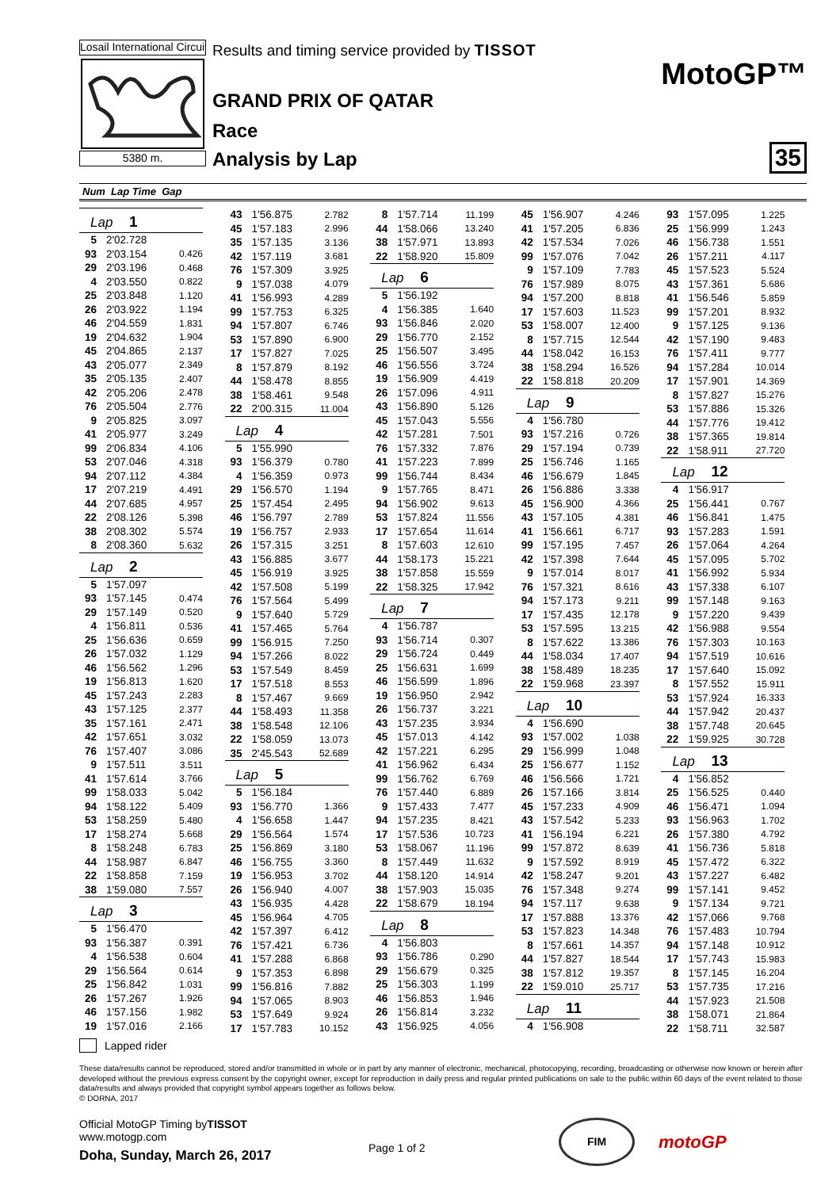Losail International Circuit
5380 m.
Results and timing service provided by TISSOT
GRAND PRIX OF QATAR
Race
Analysis by Lap
MotoGP™
35
Num Lap Time Gap
| Lap 1 | | |
| --- | --- | --- |
| 5 | 2'02.728 | |
| 93 | 2'03.154 | 0.426 |
| 29 | 2'03.196 | 0.468 |
| 4 | 2'03.550 | 0.822 |
| 25 | 2'03.848 | 1.120 |
| 26 | 2'03.922 | 1.194 |
| 46 | 2'04.559 | 1.831 |
| 19 | 2'04.632 | 1.904 |
| 45 | 2'04.865 | 2.137 |
| 43 | 2'05.077 | 2.349 |
| 35 | 2'05.135 | 2.407 |
| 42 | 2'05.206 | 2.478 |
| 76 | 2'05.504 | 2.776 |
| 9 | 2'05.825 | 3.097 |
| 41 | 2'05.977 | 3.249 |
| 99 | 2'06.834 | 4.106 |
| 53 | 2'07.046 | 4.318 |
| 94 | 2'07.112 | 4.384 |
| 17 | 2'07.219 | 4.491 |
| 44 | 2'07.685 | 4.957 |
| 22 | 2'08.126 | 5.398 |
| 38 | 2'08.302 | 5.574 |
| 8 | 2'08.360 | 5.632 |
| Lap 2 | | |
| 5 | 1'57.097 | |
| 93 | 1'57.145 | 0.474 |
| 29 | 1'57.149 | 0.520 |
| 4 | 1'56.811 | 0.536 |
| 25 | 1'56.636 | 0.659 |
| 26 | 1'57.032 | 1.129 |
| 46 | 1'56.562 | 1.296 |
| 19 | 1'56.813 | 1.620 |
| 45 | 1'57.243 | 2.283 |
| 43 | 1'57.125 | 2.377 |
| 35 | 1'57.161 | 2.471 |
| 42 | 1'57.651 | 3.032 |
| 76 | 1'57.407 | 3.086 |
| 9 | 1'57.511 | 3.511 |
| 41 | 1'57.614 | 3.766 |
| 99 | 1'58.033 | 5.042 |
| 94 | 1'58.122 | 5.409 |
| 53 | 1'58.259 | 5.480 |
| 17 | 1'58.274 | 5.668 |
| 8 | 1'58.248 | 6.783 |
| 44 | 1'58.987 | 6.847 |
| 22 | 1'58.858 | 7.159 |
| 38 | 1'59.080 | 7.557 |
| Lap 3 | | |
| 5 | 1'56.470 | |
| 93 | 1'56.387 | 0.391 |
| 4 | 1'56.538 | 0.604 |
| 29 | 1'56.564 | 0.614 |
| 25 | 1'56.842 | 1.031 |
| 26 | 1'57.267 | 1.926 |
| 46 | 1'57.156 | 1.982 |
| 19 | 1'57.016 | 2.166 |
| 43 | 1'56.875 | 2.782 |
| 45 | 1'57.183 | 2.996 |
| 35 | 1'57.135 | 3.136 |
| 42 | 1'57.119 | 3.681 |
| 76 | 1'57.309 | 3.925 |
| 9 | 1'57.038 | 4.079 |
| 41 | 1'56.993 | 4.289 |
| 99 | 1'57.753 | 6.325 |
| 94 | 1'57.807 | 6.746 |
| 53 | 1'57.890 | 6.900 |
| 17 | 1'57.827 | 7.025 |
| 8 | 1'57.879 | 8.192 |
| 44 | 1'58.478 | 8.855 |
| 38 | 1'58.461 | 9.548 |
| 22 | 2'00.315 | 11.004 |
| Lap 4 | | |
| 5 | 1'55.990 | |
| 93 | 1'56.379 | 0.780 |
| 4 | 1'56.359 | 0.973 |
| 29 | 1'56.570 | 1.194 |
| 25 | 1'57.454 | 2.495 |
| 46 | 1'56.797 | 2.789 |
| 19 | 1'56.757 | 2.933 |
| 26 | 1'57.315 | 3.251 |
| 43 | 1'56.885 | 3.677 |
| 45 | 1'56.919 | 3.925 |
| 42 | 1'57.508 | 5.199 |
| 76 | 1'57.564 | 5.499 |
| 9 | 1'57.640 | 5.729 |
| 41 | 1'57.465 | 5.764 |
| 99 | 1'56.915 | 7.250 |
| 94 | 1'57.266 | 8.022 |
| 53 | 1'57.549 | 8.459 |
| 17 | 1'57.518 | 8.553 |
| 8 | 1'57.467 | 9.669 |
| 44 | 1'58.493 | 11.358 |
| 38 | 1'58.548 | 12.106 |
| 22 | 1'58.059 | 13.073 |
| 35 | 2'45.543 | 52.689 |
| Lap 5 | | |
| 5 | 1'56.184 | |
| 93 | 1'56.770 | 1.366 |
| 4 | 1'56.658 | 1.447 |
| 29 | 1'56.564 | 1.574 |
| 25 | 1'56.869 | 3.180 |
| 46 | 1'56.755 | 3.360 |
| 19 | 1'56.953 | 3.702 |
| 26 | 1'56.940 | 4.007 |
| 43 | 1'56.935 | 4.428 |
| 45 | 1'56.964 | 4.705 |
| 42 | 1'57.397 | 6.412 |
| 76 | 1'57.421 | 6.736 |
| 41 | 1'57.288 | 6.868 |
| 9 | 1'57.353 | 6.898 |
| 99 | 1'56.816 | 7.882 |
| 94 | 1'57.065 | 8.903 |
| 53 | 1'57.649 | 9.924 |
| 17 | 1'57.783 | 10.152 |
| 8 | 1'57.714 | 11.199 |
| 44 | 1'58.066 | 13.240 |
| 38 | 1'57.971 | 13.893 |
| 22 | 1'58.920 | 15.809 |
| Lap 6 | | |
| 5 | 1'56.192 | |
| 4 | 1'56.385 | 1.640 |
| 93 | 1'56.846 | 2.020 |
| 29 | 1'56.770 | 2.152 |
| 25 | 1'56.507 | 3.495 |
| 46 | 1'56.556 | 3.724 |
| 19 | 1'56.909 | 4.419 |
| 26 | 1'57.096 | 4.911 |
| 43 | 1'56.890 | 5.126 |
| 45 | 1'57.043 | 5.556 |
| 42 | 1'57.281 | 7.501 |
| 76 | 1'57.332 | 7.876 |
| 41 | 1'57.223 | 7.899 |
| 99 | 1'56.744 | 8.434 |
| 9 | 1'57.765 | 8.471 |
| 94 | 1'56.902 | 9.613 |
| 53 | 1'57.824 | 11.556 |
| 17 | 1'57.654 | 11.614 |
| 8 | 1'57.603 | 12.610 |
| 44 | 1'58.173 | 15.221 |
| 38 | 1'57.858 | 15.559 |
| 22 | 1'58.325 | 17.942 |
| Lap 7 | | |
| 4 | 1'56.787 | |
| 93 | 1'56.714 | 0.307 |
| 29 | 1'56.724 | 0.449 |
| 25 | 1'56.631 | 1.699 |
| 46 | 1'56.599 | 1.896 |
| 19 | 1'56.950 | 2.942 |
| 26 | 1'56.737 | 3.221 |
| 43 | 1'57.235 | 3.934 |
| 45 | 1'57.013 | 4.142 |
| 42 | 1'57.221 | 6.295 |
| 41 | 1'56.962 | 6.434 |
| 99 | 1'56.762 | 6.769 |
| 76 | 1'57.440 | 6.889 |
| 9 | 1'57.433 | 7.477 |
| 94 | 1'57.235 | 8.421 |
| 17 | 1'57.536 | 10.723 |
| 53 | 1'58.067 | 11.196 |
| 8 | 1'57.449 | 11.632 |
| 44 | 1'58.120 | 14.914 |
| 38 | 1'57.903 | 15.035 |
| 22 | 1'58.679 | 18.194 |
| Lap 8 | | |
| 4 | 1'56.803 | |
| 93 | 1'56.786 | 0.290 |
| 29 | 1'56.679 | 0.325 |
| 25 | 1'56.303 | 1.199 |
| 46 | 1'56.853 | 1.946 |
| 26 | 1'56.814 | 3.232 |
| 43 | 1'56.925 | 4.056 |
| 45 | 1'56.907 | 4.246 |
| 41 | 1'57.205 | 6.836 |
| 42 | 1'57.534 | 7.026 |
| 99 | 1'57.076 | 7.042 |
| 9 | 1'57.109 | 7.783 |
| 76 | 1'57.989 | 8.075 |
| 94 | 1'57.200 | 8.818 |
| 17 | 1'57.603 | 11.523 |
| 53 | 1'58.007 | 12.400 |
| 8 | 1'57.715 | 12.544 |
| 44 | 1'58.042 | 16.153 |
| 38 | 1'58.294 | 16.526 |
| 22 | 1'58.818 | 20.209 |
| Lap 9 | | |
| 4 | 1'56.780 | |
| 93 | 1'57.216 | 0.726 |
| 29 | 1'57.194 | 0.739 |
| 25 | 1'56.746 | 1.165 |
| 46 | 1'56.679 | 1.845 |
| 26 | 1'56.886 | 3.338 |
| 45 | 1'56.900 | 4.366 |
| 43 | 1'57.105 | 4.381 |
| 41 | 1'56.661 | 6.717 |
| 99 | 1'57.195 | 7.457 |
| 42 | 1'57.398 | 7.644 |
| 9 | 1'57.014 | 8.017 |
| 76 | 1'57.321 | 8.616 |
| 94 | 1'57.173 | 9.211 |
| 17 | 1'57.435 | 12.178 |
| 53 | 1'57.595 | 13.215 |
| 8 | 1'57.622 | 13.386 |
| 44 | 1'58.034 | 17.407 |
| 38 | 1'58.489 | 18.235 |
| 22 | 1'59.968 | 23.397 |
| Lap 10 | | |
| 4 | 1'56.690 | |
| 93 | 1'57.002 | 1.038 |
| 29 | 1'56.999 | 1.048 |
| 25 | 1'56.677 | 1.152 |
| 46 | 1'56.566 | 1.721 |
| 26 | 1'57.166 | 3.814 |
| 45 | 1'57.233 | 4.909 |
| 43 | 1'57.542 | 5.233 |
| 41 | 1'56.194 | 6.221 |
| 99 | 1'57.872 | 8.639 |
| 9 | 1'57.592 | 8.919 |
| 42 | 1'58.247 | 9.201 |
| 76 | 1'57.348 | 9.274 |
| 94 | 1'57.117 | 9.638 |
| 17 | 1'57.888 | 13.376 |
| 53 | 1'57.823 | 14.348 |
| 8 | 1'57.661 | 14.357 |
| 44 | 1'57.827 | 18.544 |
| 38 | 1'57.812 | 19.357 |
| 22 | 1'59.010 | 25.717 |
| Lap 11 | | |
| 4 | 1'56.908 | |
| 93 | 1'57.095 | 1.225 |
| 25 | 1'56.999 | 1.243 |
| 46 | 1'56.738 | 1.551 |
| 26 | 1'57.211 | 4.117 |
| 45 | 1'57.523 | 5.524 |
| 43 | 1'57.361 | 5.686 |
| 41 | 1'56.546 | 5.859 |
| 99 | 1'57.201 | 8.932 |
| 9 | 1'57.125 | 9.136 |
| 42 | 1'57.190 | 9.483 |
| 76 | 1'57.411 | 9.777 |
| 94 | 1'57.284 | 10.014 |
| 17 | 1'57.901 | 14.369 |
| 8 | 1'57.827 | 15.276 |
| 53 | 1'57.886 | 15.326 |
| 44 | 1'57.776 | 19.412 |
| 38 | 1'57.365 | 19.814 |
| 22 | 1'58.911 | 27.720 |
| Lap 12 | | |
| 4 | 1'56.917 | |
| 25 | 1'56.441 | 0.767 |
| 46 | 1'56.841 | 1.475 |
| 93 | 1'57.283 | 1.591 |
| 26 | 1'57.064 | 4.264 |
| 45 | 1'57.095 | 5.702 |
| 41 | 1'56.992 | 5.934 |
| 43 | 1'57.338 | 6.107 |
| 99 | 1'57.148 | 9.163 |
| 9 | 1'57.220 | 9.439 |
| 42 | 1'56.988 | 9.554 |
| 76 | 1'57.303 | 10.163 |
| 94 | 1'57.519 | 10.616 |
| 17 | 1'57.640 | 15.092 |
| 8 | 1'57.552 | 15.911 |
| 53 | 1'57.924 | 16.333 |
| 44 | 1'57.942 | 20.437 |
| 38 | 1'57.748 | 20.645 |
| 22 | 1'59.925 | 30.728 |
| Lap 13 | | |
| 4 | 1'56.852 | |
| 25 | 1'56.525 | 0.440 |
| 46 | 1'56.471 | 1.094 |
| 93 | 1'56.963 | 1.702 |
| 26 | 1'57.380 | 4.792 |
| 41 | 1'56.736 | 5.818 |
| 45 | 1'57.472 | 6.322 |
| 43 | 1'57.227 | 6.482 |
| 99 | 1'57.141 | 9.452 |
| 9 | 1'57.134 | 9.721 |
| 42 | 1'57.066 | 9.768 |
| 76 | 1'57.483 | 10.794 |
| 94 | 1'57.148 | 10.912 |
| 17 | 1'57.743 | 15.983 |
| 8 | 1'57.145 | 16.204 |
| 53 | 1'57.735 | 17.216 |
| 44 | 1'57.923 | 21.508 |
| 38 | 1'58.071 | 21.864 |
| 22 | 1'58.711 | 32.587 |
Lapped rider
These data/results cannot be reproduced, stored and/or transmitted in whole or in part by any manner of electronic, mechanical, photocopying, recording, broadcasting or otherwise now known or herein after developed without the previous express consent by the copyright owner, except for reproduction in daily press and regular printed publications on sale to the public within 60 days of the event related to those data/results and always provided that copyright symbol appears together as follows below.
© DORNA, 2017
Official MotoGP Timing byTISSOT
www.motogp.com
Doha, Sunday, March 26, 2017
Page 1 of 2
FIM
motoGP